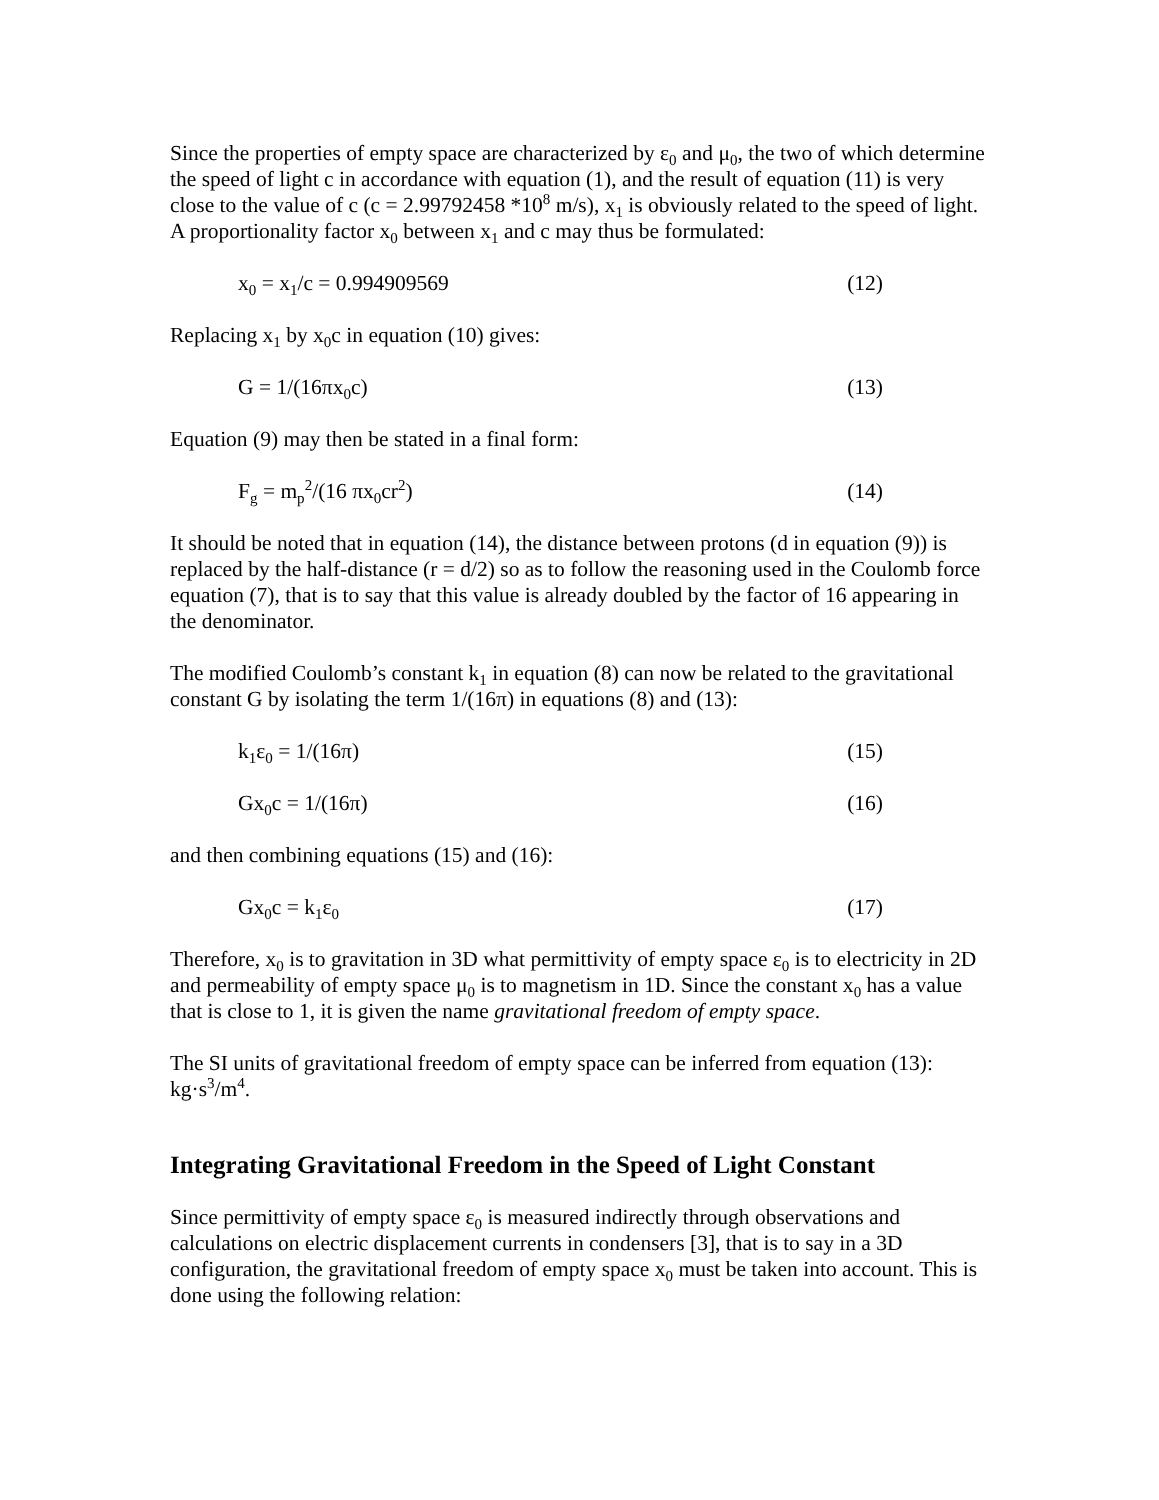Since the properties of empty space are characterized by ε<sub>0</sub> and μ<sub>0</sub>, the two of which determine the speed of light c in accordance with equation (1), and the result of equation (11) is very close to the value of c (c = 2.99792458 *10<sup>8</sup> m/s), x<sub>1</sub> is obviously related to the speed of light. A proportionality factor x<sub>0</sub> between x<sub>1</sub> and c may thus be formulated:
x<sub>0</sub> = x<sub>1</sub>/c = 0.994909569 (12)
Replacing x<sub>1</sub> by x<sub>0</sub>c in equation (10) gives:
G = 1/(16πx<sub>0</sub>c) (13)
Equation (9) may then be stated in a final form:
F<sub>g</sub> = m<sub>p</sub><sup>2</sup>/(16 πx<sub>0</sub>cr<sup>2</sup>) (14)
It should be noted that in equation (14), the distance between protons (d in equation (9)) is replaced by the half-distance (r = d/2) so as to follow the reasoning used in the Coulomb force equation (7), that is to say that this value is already doubled by the factor of 16 appearing in the denominator.
The modified Coulomb’s constant k<sub>1</sub> in equation (8) can now be related to the gravitational constant G by isolating the term 1/(16π) in equations (8) and (13):
k<sub>1</sub>ε<sub>0</sub> = 1/(16π) (15)
Gx<sub>0</sub>c = 1/(16π) (16)
and then combining equations (15) and (16):
Gx<sub>0</sub>c = k<sub>1</sub>ε<sub>0</sub> (17)
Therefore, x<sub>0</sub> is to gravitation in 3D what permittivity of empty space ε<sub>0</sub> is to electricity in 2D and permeability of empty space μ<sub>0</sub> is to magnetism in 1D. Since the constant x<sub>0</sub> has a value that is close to 1, it is given the name gravitational freedom of empty space.
The SI units of gravitational freedom of empty space can be inferred from equation (13): kg·s<sup>3</sup>/m<sup>4</sup>.
Integrating Gravitational Freedom in the Speed of Light Constant
Since permittivity of empty space ε<sub>0</sub> is measured indirectly through observations and calculations on electric displacement currents in condensers [3], that is to say in a 3D configuration, the gravitational freedom of empty space x<sub>0</sub> must be taken into account. This is done using the following relation: